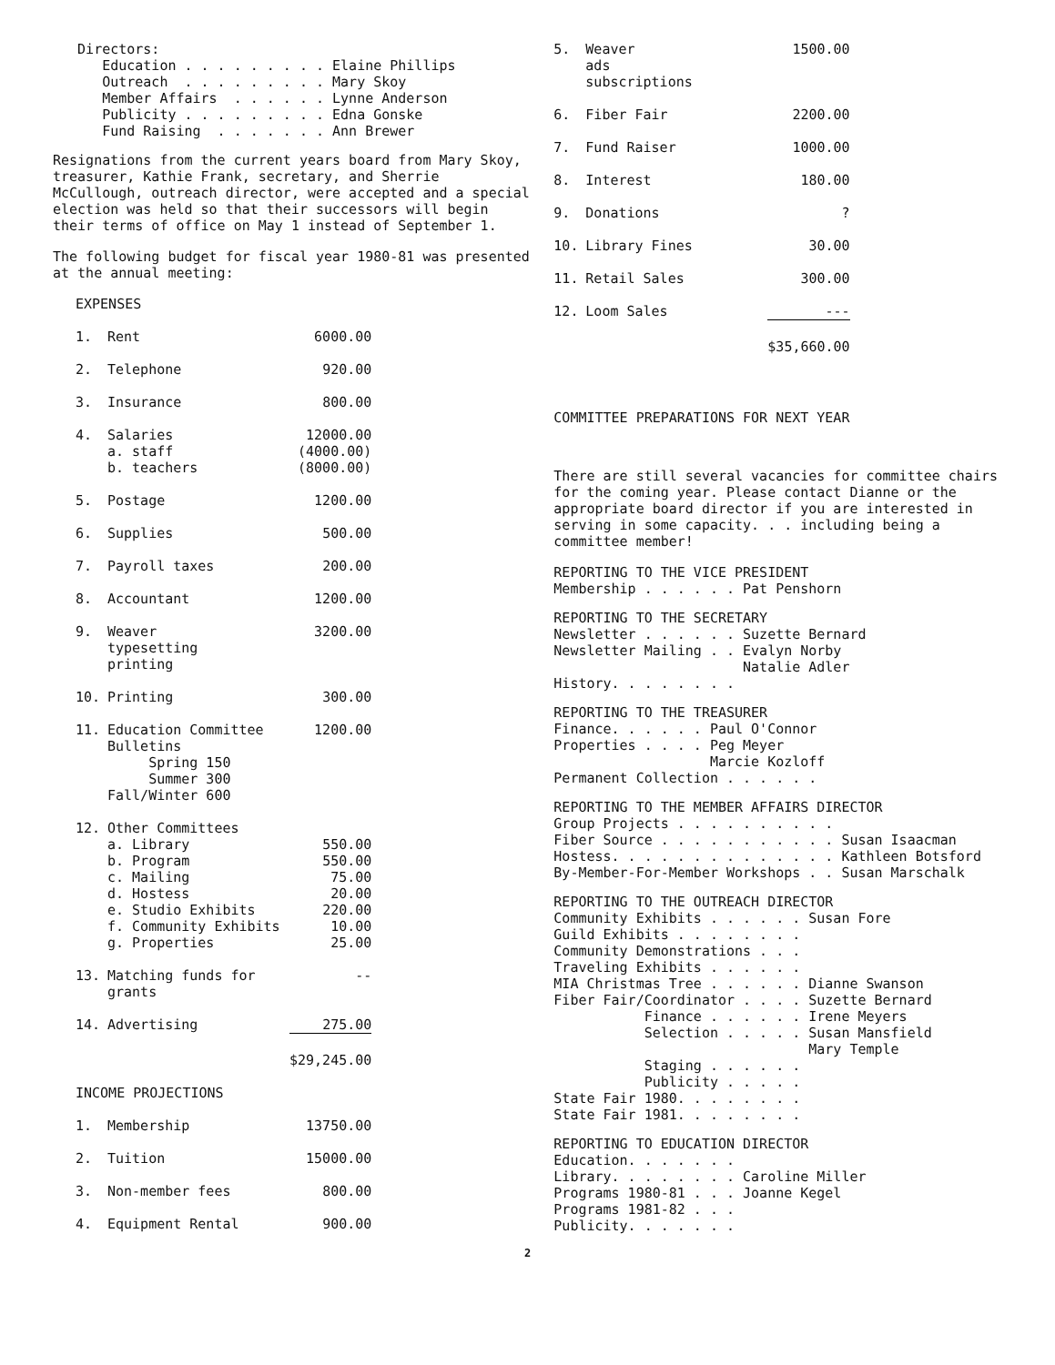Directors:
      Education . . . . . . . . . Elaine Phillips
      Outreach  . . . . . . . . . Mary Skoy
      Member Affairs  . . . . . . Lynne Anderson
      Publicity . . . . . . . . . Edna Gonske
      Fund Raising  . . . . . . . Ann Brewer
Resignations from the current years board from Mary Skoy, treasurer, Kathie Frank, secretary, and Sherrie McCullough, outreach director, were accepted and a special election was held so that their successors will begin their terms of office on May 1 instead of September 1.
The following budget for fiscal year 1980-81 was presented at the annual meeting:
| EXPENSES | | |
| 1. | Rent | 6000.00 |
| 2. | Telephone | 920.00 |
| 3. | Insurance | 800.00 |
| 4. | Salaries a. staff b. teachers | 12000.00 (4000.00) (8000.00) |
| 5. | Postage | 1200.00 |
| 6. | Supplies | 500.00 |
| 7. | Payroll taxes | 200.00 |
| 8. | Accountant | 1200.00 |
| 9. | Weaver typesetting printing | 3200.00 |
| 10. | Printing | 300.00 |
| 11. | Education Committee Bulletins Spring 150 Summer 300 Fall/Winter 600 | 1200.00 |
| 12. | Other Committees a. Library b. Program c. Mailing d. Hostess e. Studio Exhibits f. Community Exhibits g. Properties | 550.00 550.00 75.00 20.00 220.00 10.00 25.00 |
| 13. | Matching funds for grants | -- |
| 14. | Advertising | 275.00 |
| | | $29,245.00 |
| INCOME PROJECTIONS | | |
| 1. | Membership | 13750.00 |
| 2. | Tuition | 15000.00 |
| 3. | Non-member fees | 800.00 |
| 4. | Equipment Rental | 900.00 |
| 5. | Weaver ads subscriptions | 1500.00 |
| 6. | Fiber Fair | 2200.00 |
| 7. | Fund Raiser | 1000.00 |
| 8. | Interest | 180.00 |
| 9. | Donations | ? |
| 10. | Library Fines | 30.00 |
| 11. | Retail Sales | 300.00 |
| 12. | Loom Sales | --- |
| | | $35,660.00 |
COMMITTEE PREPARATIONS FOR NEXT YEAR
There are still several vacancies for committee chairs for the coming year. Please contact Dianne or the appropriate board director if you are interested in serving in some capacity. . . including being a committee member!
REPORTING TO THE VICE PRESIDENT
Membership . . . . . . Pat Penshorn
REPORTING TO THE SECRETARY
Newsletter . . . . . . Suzette Bernard
Newsletter Mailing . . Evalyn Norby
                       Natalie Adler
History. . . . . . . .
REPORTING TO THE TREASURER
Finance. . . . . . Paul O'Connor
Properties . . . . Peg Meyer
                   Marcie Kozloff
Permanent Collection . . . . . .
REPORTING TO THE MEMBER AFFAIRS DIRECTOR
Group Projects . . . . . . . . . .
Fiber Source . . . . . . . . . . . Susan Isaacman
Hostess. . . . . . . . . . . . . . Kathleen Botsford
By-Member-For-Member Workshops . . Susan Marschalk
REPORTING TO THE OUTREACH DIRECTOR
Community Exhibits . . . . . . Susan Fore
Guild Exhibits . . . . . . . .
Community Demonstrations . . .
Traveling Exhibits . . . . . .
MIA Christmas Tree . . . . . . Dianne Swanson
Fiber Fair/Coordinator . . . . Suzette Bernard
           Finance . . . . . . Irene Meyers
           Selection . . . . . Susan Mansfield
                               Mary Temple
           Staging . . . . . .
           Publicity . . . . .
State Fair 1980. . . . . . . .
State Fair 1981. . . . . . . .
REPORTING TO EDUCATION DIRECTOR
Education. . . . . . .
Library. . . . . . . . Caroline Miller
Programs 1980-81 . . . Joanne Kegel
Programs 1981-82 . . .
Publicity. . . . . . .
2